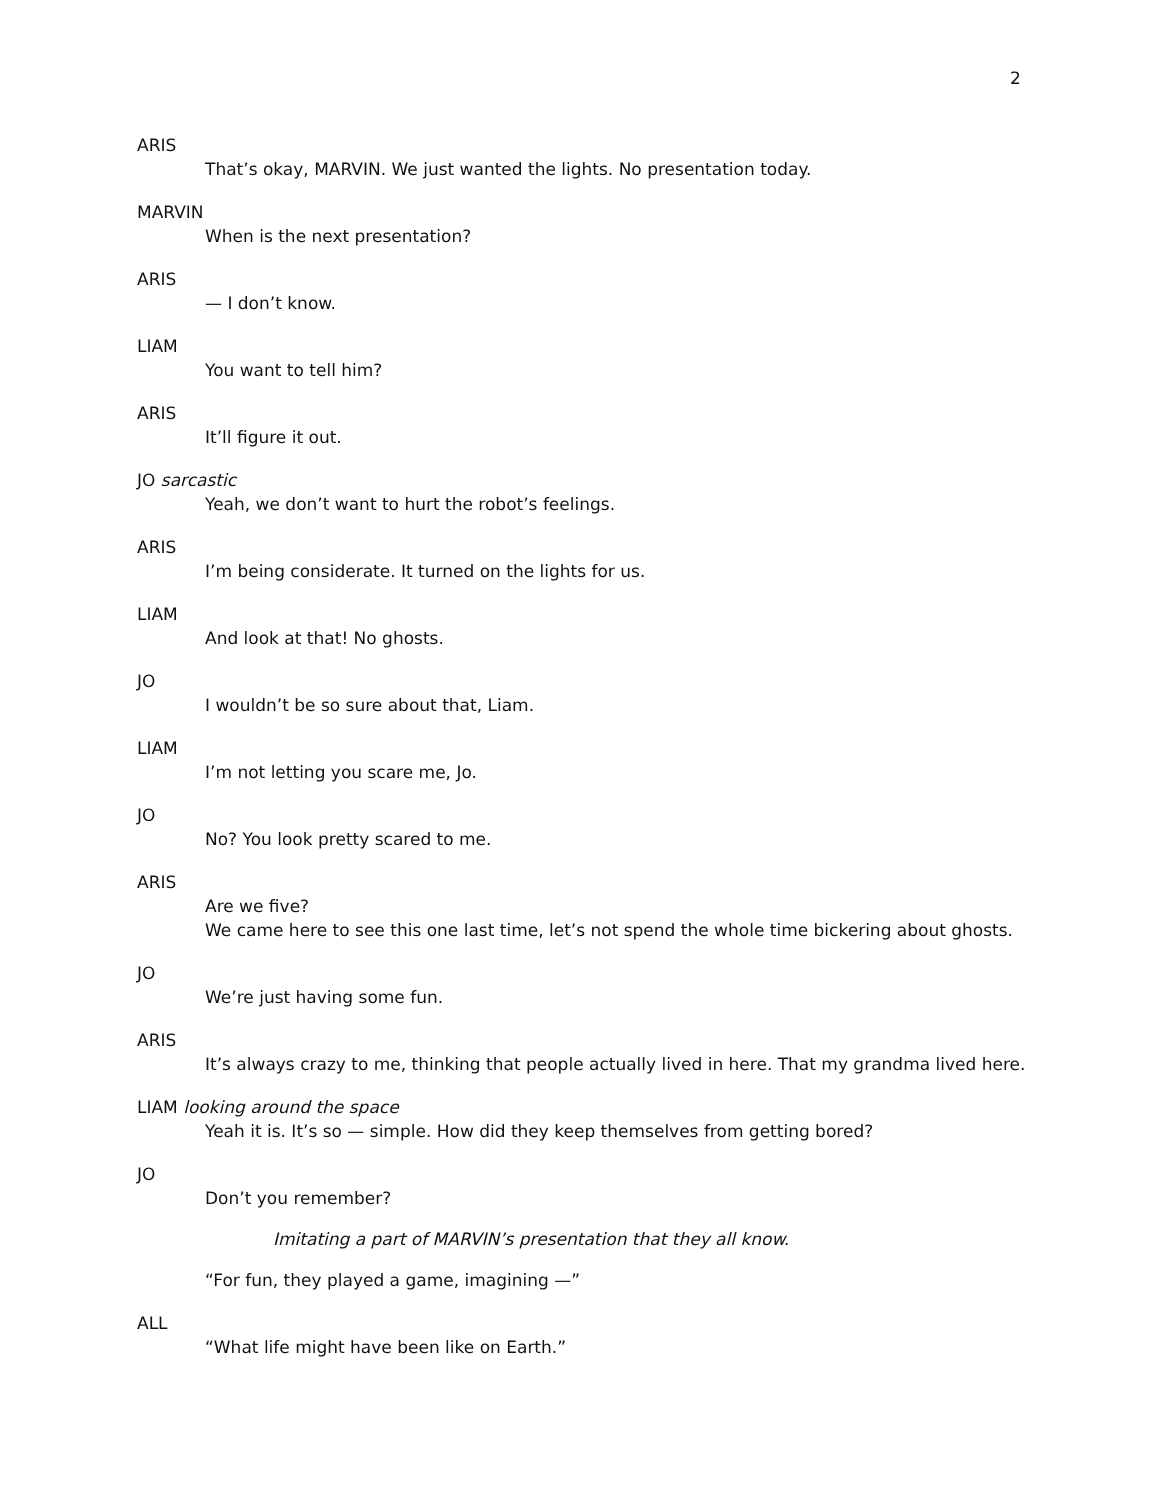2
ARIS
That’s okay, MARVIN. We just wanted the lights. No presentation today.
MARVIN
When is the next presentation?
ARIS
— I don’t know.
LIAM
You want to tell him?
ARIS
It’ll figure it out.
JO sarcastic
Yeah, we don’t want to hurt the robot’s feelings.
ARIS
I’m being considerate. It turned on the lights for us.
LIAM
And look at that! No ghosts.
JO
I wouldn’t be so sure about that, Liam.
LIAM
I’m not letting you scare me, Jo.
JO
No? You look pretty scared to me.
ARIS
Are we five?
We came here to see this one last time, let’s not spend the whole time bickering about ghosts.
JO
We’re just having some fun.
ARIS
It’s always crazy to me, thinking that people actually lived in here. That my grandma lived here.
LIAM looking around the space
Yeah it is. It’s so — simple. How did they keep themselves from getting bored?
JO
Don’t you remember?
Imitating a part of MARVIN’s presentation that they all know.
“For fun, they played a game, imagining —”
ALL
“What life might have been like on Earth.”